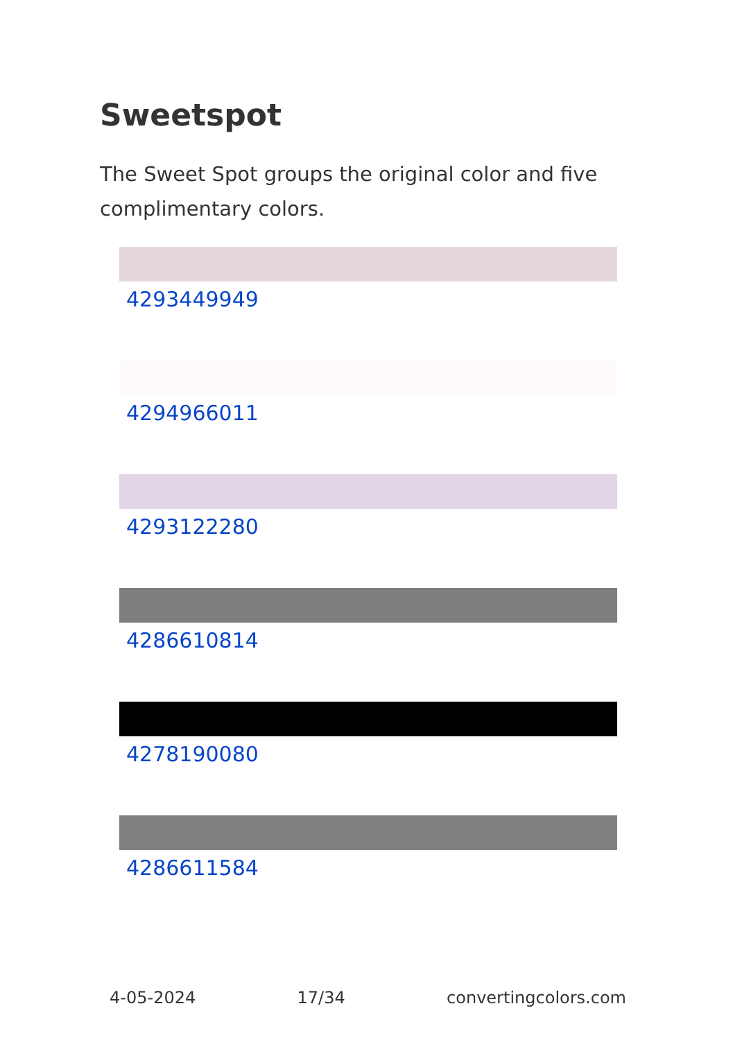Sweetspot
The Sweet Spot groups the original color and five complimentary colors.
4293449949
4294966011
4293122280
4286610814
4278190080
4286611584
4-05-2024 17/34 convertingcolors.com